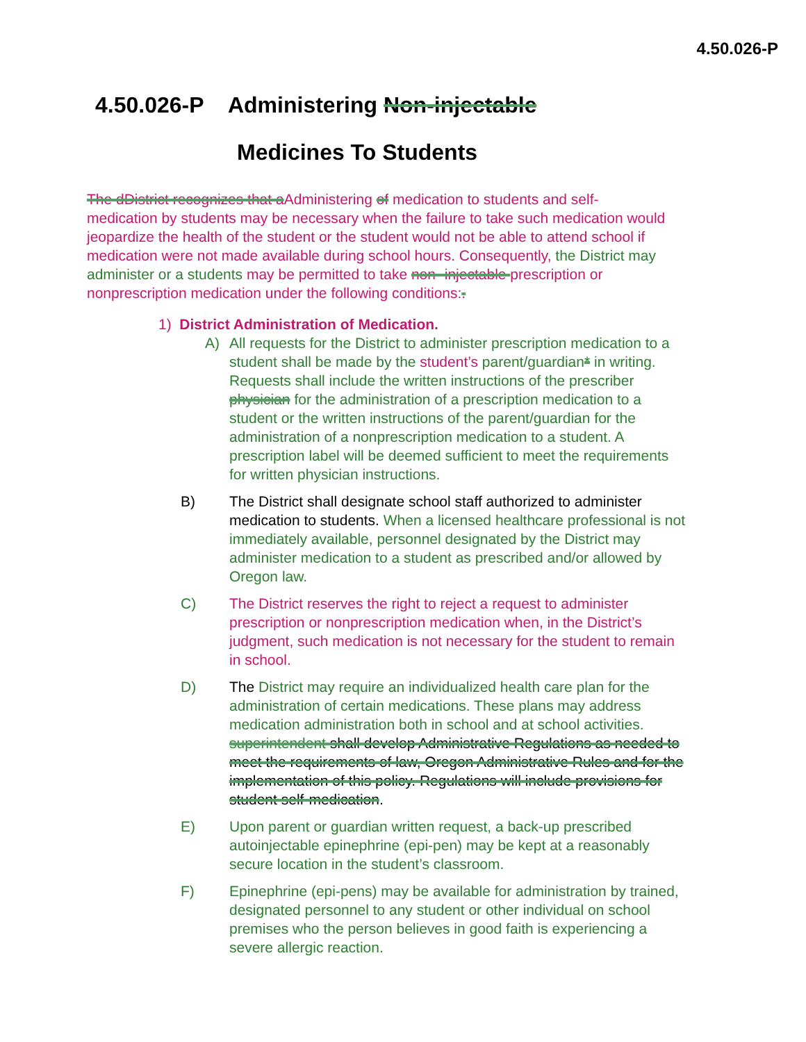4.50.026-P
4.50.026-P Administering Non-injectable
Medicines To Students
The dDistrict recognizes that aAdministering of medication to students and self-medication by students may be necessary when the failure to take such medication would jeopardize the health of the student or the student would not be able to attend school if medication were not made available during school hours. Consequently, the District may administer or a students may be permitted to take non- injectable prescription or nonprescription medication under the following conditions:.
1) District Administration of Medication.
A) All requests for the District to administer prescription medication to a student shall be made by the student’s parent/guardian* in writing. Requests shall include the written instructions of the prescriber physician for the administration of a prescription medication to a student or the written instructions of the parent/guardian for the administration of a nonprescription medication to a student. A prescription label will be deemed sufficient to meet the requirements for written physician instructions.
B) The District shall designate school staff authorized to administer medication to students. When a licensed healthcare professional is not immediately available, personnel designated by the District may administer medication to a student as prescribed and/or allowed by Oregon law.
C) The District reserves the right to reject a request to administer prescription or nonprescription medication when, in the District’s judgment, such medication is not necessary for the student to remain in school.
D) The District may require an individualized health care plan for the administration of certain medications. These plans may address medication administration both in school and at school activities. superintendent shall develop Administrative Regulations as needed to meet the requirements of law, Oregon Administrative Rules and for the implementation of this policy. Regulations will include provisions for student self-medication.
E) Upon parent or guardian written request, a back-up prescribed autoinjectable epinephrine (epi-pen) may be kept at a reasonably secure location in the student’s classroom.
F) Epinephrine (epi-pens) may be available for administration by trained, designated personnel to any student or other individual on school premises who the person believes in good faith is experiencing a severe allergic reaction.